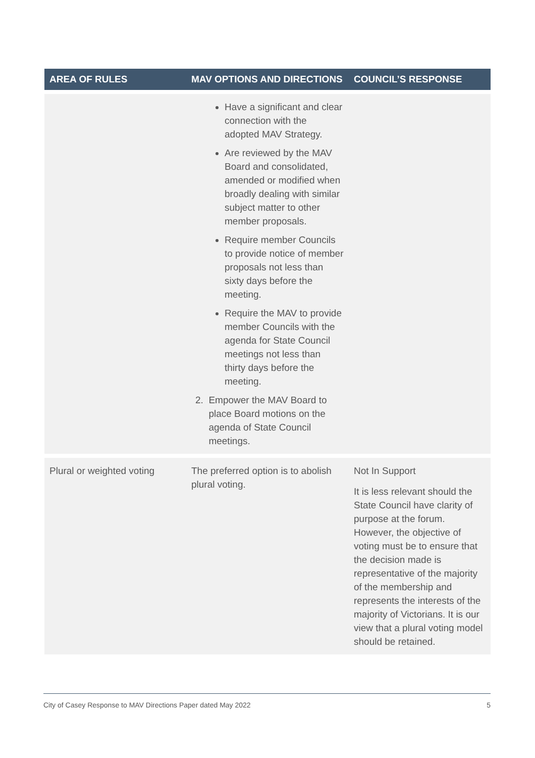| AREA OF RULES | MAV OPTIONS AND DIRECTIONS | COUNCIL’S RESPONSE |
| --- | --- | --- |
| | Have a significant and clear connection with the adopted MAV Strategy. Are reviewed by the MAV Board and consolidated, amended or modified when broadly dealing with similar subject matter to other member proposals. Require member Councils to provide notice of member proposals not less than sixty days before the meeting. Require the MAV to provide member Councils with the agenda for State Council meetings not less than thirty days before the meeting. 2. Empower the MAV Board to place Board motions on the agenda of State Council meetings. | |
| Plural or weighted voting | The preferred option is to abolish plural voting. | Not In Support It is less relevant should the State Council have clarity of purpose at the forum. However, the objective of voting must be to ensure that the decision made is representative of the majority of the membership and represents the interests of the majority of Victorians. It is our view that a plural voting model should be retained. |
City of Casey Response to MAV Directions Paper dated May 2022 5